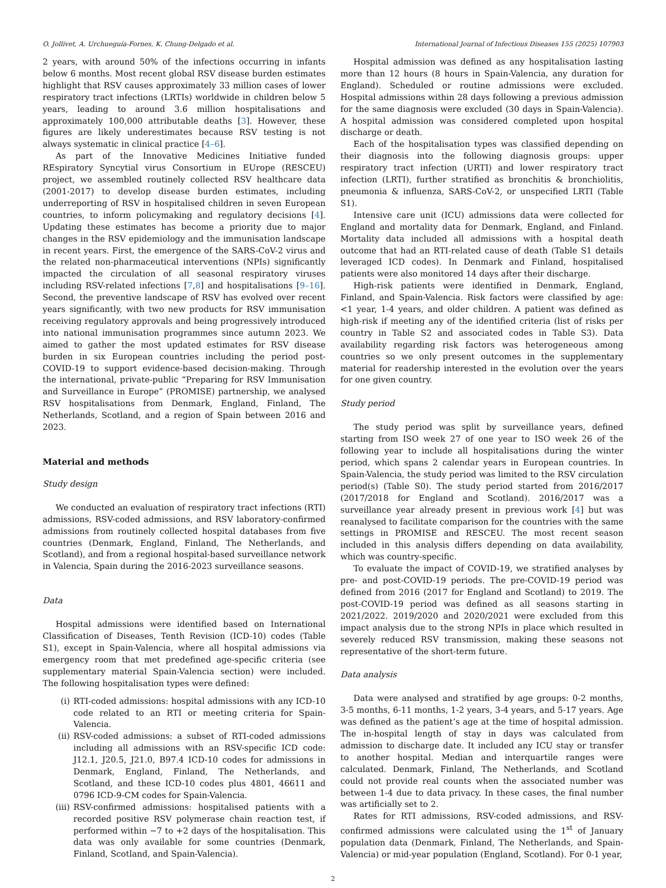O. Jollivet, A. Urchueguía-Fornes, K. Chung-Delgado et al. International Journal of Infectious Diseases 155 (2025) 107903
2 years, with around 50% of the infections occurring in infants below 6 months. Most recent global RSV disease burden estimates highlight that RSV causes approximately 33 million cases of lower respiratory tract infections (LRTIs) worldwide in children below 5 years, leading to around 3.6 million hospitalisations and approximately 100,000 attributable deaths [3]. However, these figures are likely underestimates because RSV testing is not always systematic in clinical practice [4–6].
As part of the Innovative Medicines Initiative funded REspiratory Syncytial virus Consortium in EUrope (RESCEU) project, we assembled routinely collected RSV healthcare data (2001-2017) to develop disease burden estimates, including underreporting of RSV in hospitalised children in seven European countries, to inform policymaking and regulatory decisions [4]. Updating these estimates has become a priority due to major changes in the RSV epidemiology and the immunisation landscape in recent years. First, the emergence of the SARS-CoV-2 virus and the related non-pharmaceutical interventions (NPIs) significantly impacted the circulation of all seasonal respiratory viruses including RSV-related infections [7,8] and hospitalisations [9–16]. Second, the preventive landscape of RSV has evolved over recent years significantly, with two new products for RSV immunisation receiving regulatory approvals and being progressively introduced into national immunisation programmes since autumn 2023. We aimed to gather the most updated estimates for RSV disease burden in six European countries including the period post-COVID-19 to support evidence-based decision-making. Through the international, private-public “Preparing for RSV Immunisation and Surveillance in Europe” (PROMISE) partnership, we analysed RSV hospitalisations from Denmark, England, Finland, The Netherlands, Scotland, and a region of Spain between 2016 and 2023.
Material and methods
Study design
We conducted an evaluation of respiratory tract infections (RTI) admissions, RSV-coded admissions, and RSV laboratory-confirmed admissions from routinely collected hospital databases from five countries (Denmark, England, Finland, The Netherlands, and Scotland), and from a regional hospital-based surveillance network in Valencia, Spain during the 2016-2023 surveillance seasons.
Data
Hospital admissions were identified based on International Classification of Diseases, Tenth Revision (ICD-10) codes (Table S1), except in Spain-Valencia, where all hospital admissions via emergency room that met predefined age-specific criteria (see supplementary material Spain-Valencia section) were included. The following hospitalisation types were defined:
(i) RTI-coded admissions: hospital admissions with any ICD-10 code related to an RTI or meeting criteria for Spain-Valencia.
(ii) RSV-coded admissions: a subset of RTI-coded admissions including all admissions with an RSV-specific ICD code: J12.1, J20.5, J21.0, B97.4 ICD-10 codes for admissions in Denmark, England, Finland, The Netherlands, and Scotland, and these ICD-10 codes plus 4801, 46611 and 0796 ICD-9-CM codes for Spain-Valencia.
(iii) RSV-confirmed admissions: hospitalised patients with a recorded positive RSV polymerase chain reaction test, if performed within −7 to +2 days of the hospitalisation. This data was only available for some countries (Denmark, Finland, Scotland, and Spain-Valencia).
Hospital admission was defined as any hospitalisation lasting more than 12 hours (8 hours in Spain-Valencia, any duration for England). Scheduled or routine admissions were excluded. Hospital admissions within 28 days following a previous admission for the same diagnosis were excluded (30 days in Spain-Valencia). A hospital admission was considered completed upon hospital discharge or death.
Each of the hospitalisation types was classified depending on their diagnosis into the following diagnosis groups: upper respiratory tract infection (URTI) and lower respiratory tract infection (LRTI), further stratified as bronchitis & bronchiolitis, pneumonia & influenza, SARS-CoV-2, or unspecified LRTI (Table S1).
Intensive care unit (ICU) admissions data were collected for England and mortality data for Denmark, England, and Finland. Mortality data included all admissions with a hospital death outcome that had an RTI-related cause of death (Table S1 details leveraged ICD codes). In Denmark and Finland, hospitalised patients were also monitored 14 days after their discharge.
High-risk patients were identified in Denmark, England, Finland, and Spain-Valencia. Risk factors were classified by age: <1 year, 1-4 years, and older children. A patient was defined as high-risk if meeting any of the identified criteria (list of risks per country in Table S2 and associated codes in Table S3). Data availability regarding risk factors was heterogeneous among countries so we only present outcomes in the supplementary material for readership interested in the evolution over the years for one given country.
Study period
The study period was split by surveillance years, defined starting from ISO week 27 of one year to ISO week 26 of the following year to include all hospitalisations during the winter period, which spans 2 calendar years in European countries. In Spain-Valencia, the study period was limited to the RSV circulation period(s) (Table S0). The study period started from 2016/2017 (2017/2018 for England and Scotland). 2016/2017 was a surveillance year already present in previous work [4] but was reanalysed to facilitate comparison for the countries with the same settings in PROMISE and RESCEU. The most recent season included in this analysis differs depending on data availability, which was country-specific.
To evaluate the impact of COVID-19, we stratified analyses by pre- and post-COVID-19 periods. The pre-COVID-19 period was defined from 2016 (2017 for England and Scotland) to 2019. The post-COVID-19 period was defined as all seasons starting in 2021/2022. 2019/2020 and 2020/2021 were excluded from this impact analysis due to the strong NPIs in place which resulted in severely reduced RSV transmission, making these seasons not representative of the short-term future.
Data analysis
Data were analysed and stratified by age groups: 0-2 months, 3-5 months, 6-11 months, 1-2 years, 3-4 years, and 5-17 years. Age was defined as the patient’s age at the time of hospital admission. The in-hospital length of stay in days was calculated from admission to discharge date. It included any ICU stay or transfer to another hospital. Median and interquartile ranges were calculated. Denmark, Finland, The Netherlands, and Scotland could not provide real counts when the associated number was between 1-4 due to data privacy. In these cases, the final number was artificially set to 2.
Rates for RTI admissions, RSV-coded admissions, and RSV-confirmed admissions were calculated using the 1<sup>st</sup> of January population data (Denmark, Finland, The Netherlands, and Spain-Valencia) or mid-year population (England, Scotland). For 0-1 year,
2